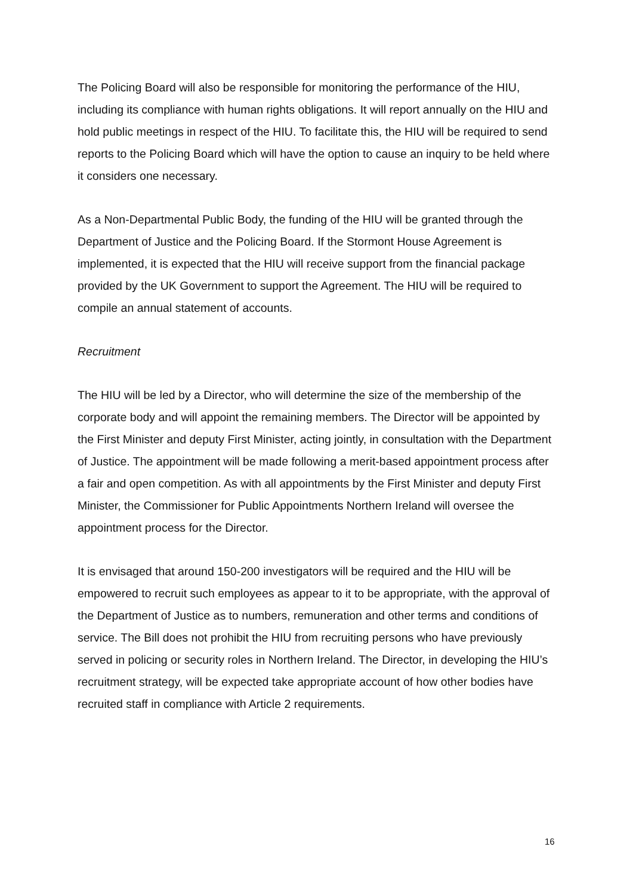The Policing Board will also be responsible for monitoring the performance of the HIU, including its compliance with human rights obligations. It will report annually on the HIU and hold public meetings in respect of the HIU. To facilitate this, the HIU will be required to send reports to the Policing Board which will have the option to cause an inquiry to be held where it considers one necessary.
As a Non-Departmental Public Body, the funding of the HIU will be granted through the Department of Justice and the Policing Board. If the Stormont House Agreement is implemented, it is expected that the HIU will receive support from the financial package provided by the UK Government to support the Agreement. The HIU will be required to compile an annual statement of accounts.
Recruitment
The HIU will be led by a Director, who will determine the size of the membership of the corporate body and will appoint the remaining members. The Director will be appointed by the First Minister and deputy First Minister, acting jointly, in consultation with the Department of Justice. The appointment will be made following a merit-based appointment process after a fair and open competition. As with all appointments by the First Minister and deputy First Minister, the Commissioner for Public Appointments Northern Ireland will oversee the appointment process for the Director.
It is envisaged that around 150-200 investigators will be required and the HIU will be empowered to recruit such employees as appear to it to be appropriate, with the approval of the Department of Justice as to numbers, remuneration and other terms and conditions of service. The Bill does not prohibit the HIU from recruiting persons who have previously served in policing or security roles in Northern Ireland. The Director, in developing the HIU’s recruitment strategy, will be expected take appropriate account of how other bodies have recruited staff in compliance with Article 2 requirements.
16